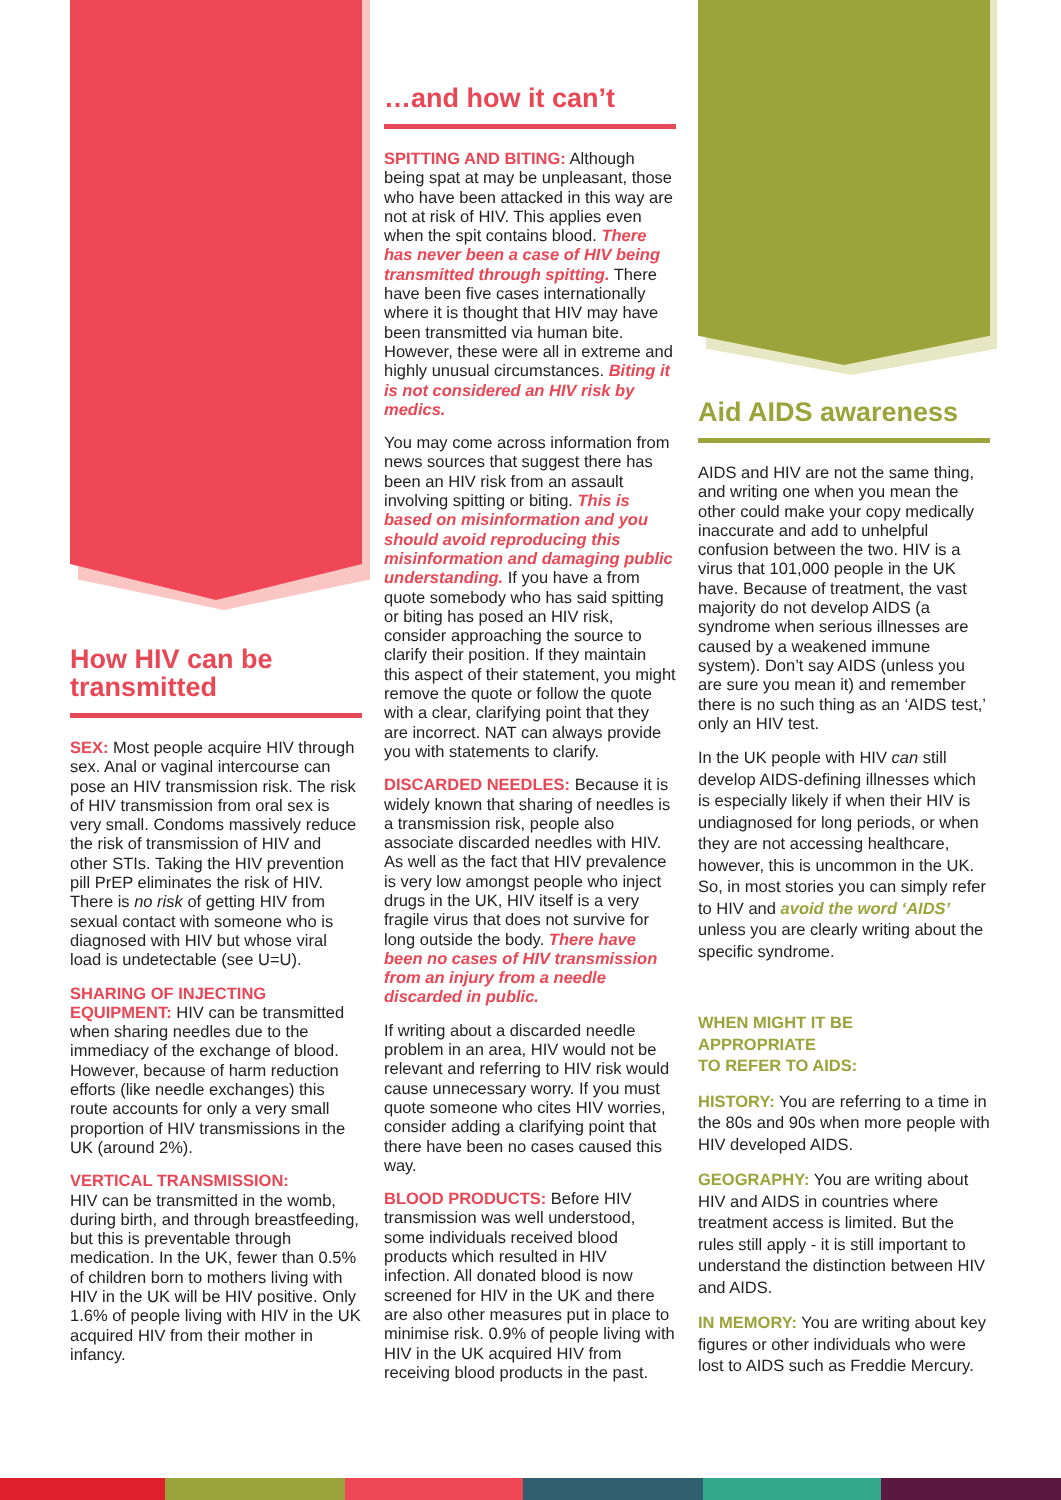How HIV can be transmitted
SEX: Most people acquire HIV through sex. Anal or vaginal intercourse can pose an HIV transmission risk. The risk of HIV transmission from oral sex is very small. Condoms massively reduce the risk of transmission of HIV and other STIs. Taking the HIV prevention pill PrEP eliminates the risk of HIV. There is no risk of getting HIV from sexual contact with someone who is diagnosed with HIV but whose viral load is undetectable (see U=U).
SHARING OF INJECTING EQUIPMENT: HIV can be transmitted when sharing needles due to the immediacy of the exchange of blood. However, because of harm reduction efforts (like needle exchanges) this route accounts for only a very small proportion of HIV transmissions in the UK (around 2%).
VERTICAL TRANSMISSION:
HIV can be transmitted in the womb, during birth, and through breastfeeding, but this is preventable through medication. In the UK, fewer than 0.5% of children born to mothers living with HIV in the UK will be HIV positive. Only 1.6% of people living with HIV in the UK acquired HIV from their mother in infancy.
…and how it can’t
SPITTING AND BITING: Although being spat at may be unpleasant, those who have been attacked in this way are not at risk of HIV. This applies even when the spit contains blood. There has never been a case of HIV being transmitted through spitting. There have been five cases internationally where it is thought that HIV may have been transmitted via human bite. However, these were all in extreme and highly unusual circumstances. Biting it is not considered an HIV risk by medics.
You may come across information from news sources that suggest there has been an HIV risk from an assault involving spitting or biting. This is based on misinformation and you should avoid reproducing this misinformation and damaging public understanding. If you have a from quote somebody who has said spitting or biting has posed an HIV risk, consider approaching the source to clarify their position. If they maintain this aspect of their statement, you might remove the quote or follow the quote with a clear, clarifying point that they are incorrect. NAT can always provide you with statements to clarify.
DISCARDED NEEDLES: Because it is widely known that sharing of needles is a transmission risk, people also associate discarded needles with HIV. As well as the fact that HIV prevalence is very low amongst people who inject drugs in the UK, HIV itself is a very fragile virus that does not survive for long outside the body. There have been no cases of HIV transmission from an injury from a needle discarded in public.
If writing about a discarded needle problem in an area, HIV would not be relevant and referring to HIV risk would cause unnecessary worry. If you must quote someone who cites HIV worries, consider adding a clarifying point that there have been no cases caused this way.
BLOOD PRODUCTS: Before HIV transmission was well understood, some individuals received blood products which resulted in HIV infection. All donated blood is now screened for HIV in the UK and there are also other measures put in place to minimise risk. 0.9% of people living with HIV in the UK acquired HIV from receiving blood products in the past.
Aid AIDS awareness
AIDS and HIV are not the same thing, and writing one when you mean the other could make your copy medically inaccurate and add to unhelpful confusion between the two. HIV is a virus that 101,000 people in the UK have. Because of treatment, the vast majority do not develop AIDS (a syndrome when serious illnesses are caused by a weakened immune system). Don’t say AIDS (unless you are sure you mean it) and remember there is no such thing as an ‘AIDS test,’ only an HIV test.
In the UK people with HIV can still develop AIDS-defining illnesses which is especially likely if when their HIV is undiagnosed for long periods, or when they are not accessing healthcare, however, this is uncommon in the UK. So, in most stories you can simply refer to HIV and avoid the word ‘AIDS’ unless you are clearly writing about the specific syndrome.
WHEN MIGHT IT BE
APPROPRIATE
TO REFER TO AIDS:
HISTORY: You are referring to a time in the 80s and 90s when more people with HIV developed AIDS.
GEOGRAPHY: You are writing about HIV and AIDS in countries where treatment access is limited. But the rules still apply - it is still important to understand the distinction between HIV and AIDS.
IN MEMORY: You are writing about key figures or other individuals who were lost to AIDS such as Freddie Mercury.